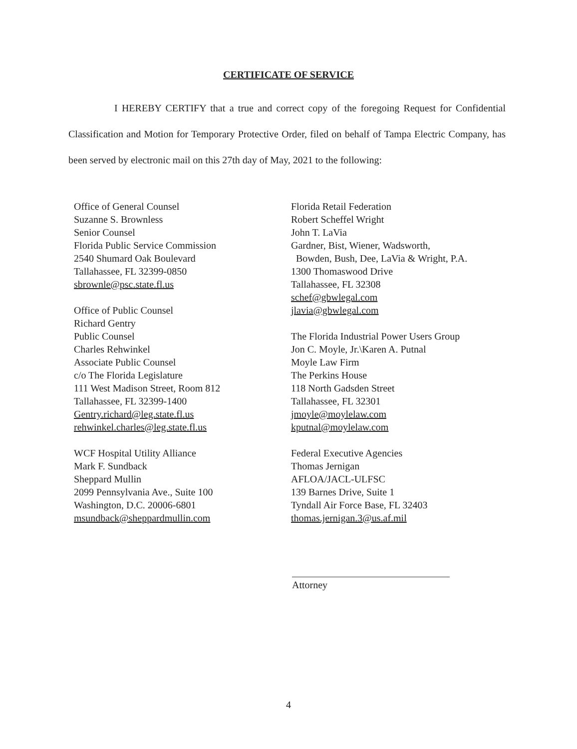CERTIFICATE OF SERVICE
I HEREBY CERTIFY that a true and correct copy of the foregoing Request for Confidential Classification and Motion for Temporary Protective Order, filed on behalf of Tampa Electric Company, has been served by electronic mail on this 27th day of May, 2021 to the following:
Office of General Counsel
Suzanne S. Brownless
Senior Counsel
Florida Public Service Commission
2540 Shumard Oak Boulevard
Tallahassee, FL 32399-0850
sbrownle@psc.state.fl.us
Office of Public Counsel
Richard Gentry
Public Counsel
Charles Rehwinkel
Associate Public Counsel
c/o The Florida Legislature
111 West Madison Street, Room 812
Tallahassee, FL 32399-1400
Gentry.richard@leg.state.fl.us
rehwinkel.charles@leg.state.fl.us
WCF Hospital Utility Alliance
Mark F. Sundback
Sheppard Mullin
2099 Pennsylvania Ave., Suite 100
Washington, D.C. 20006-6801
msundback@sheppardmullin.com
Florida Retail Federation
Robert Scheffel Wright
John T. LaVia
Gardner, Bist, Wiener, Wadsworth,
Bowden, Bush, Dee, LaVia & Wright, P.A.
1300 Thomaswood Drive
Tallahassee, FL 32308
schef@gbwlegal.com
jlavia@gbwlegal.com
The Florida Industrial Power Users Group
Jon C. Moyle, Jr.\Karen A. Putnal
Moyle Law Firm
The Perkins House
118 North Gadsden Street
Tallahassee, FL 32301
jmoyle@moylelaw.com
kputnal@moylelaw.com
Federal Executive Agencies
Thomas Jernigan
AFLOA/JACL-ULFSC
139 Barnes Drive, Suite 1
Tyndall Air Force Base, FL 32403
thomas.jernigan.3@us.af.mil
Attorney
4